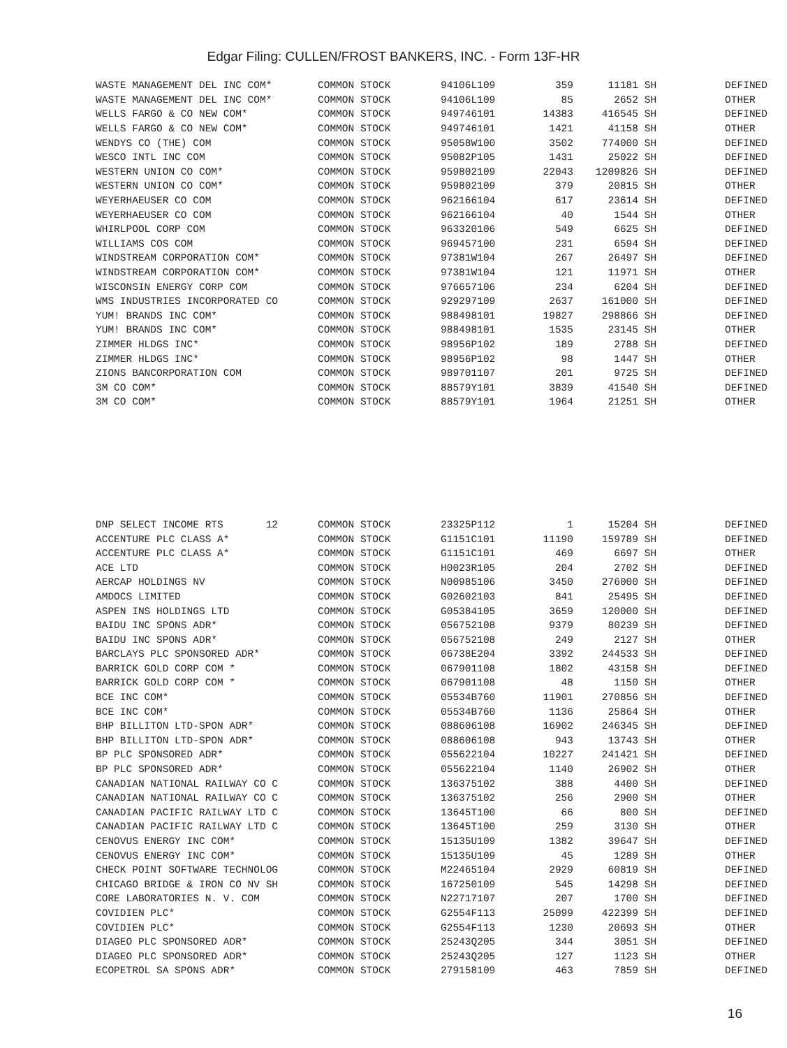Edgar Filing: CULLEN/FROST BANKERS, INC. - Form 13F-HR
| WASTE MANAGEMENT DEL INC COM* | COMMON STOCK | 94106L109 | 359 | 11181 | SH | DEFINED |
| WASTE MANAGEMENT DEL INC COM* | COMMON STOCK | 94106L109 | 85 | 2652 | SH | OTHER |
| WELLS FARGO & CO NEW COM* | COMMON STOCK | 949746101 | 14383 | 416545 | SH | DEFINED |
| WELLS FARGO & CO NEW COM* | COMMON STOCK | 949746101 | 1421 | 41158 | SH | OTHER |
| WENDYS CO (THE) COM | COMMON STOCK | 95058W100 | 3502 | 774000 | SH | DEFINED |
| WESCO INTL INC COM | COMMON STOCK | 95082P105 | 1431 | 25022 | SH | DEFINED |
| WESTERN UNION CO COM* | COMMON STOCK | 959802109 | 22043 | 1209826 | SH | DEFINED |
| WESTERN UNION CO COM* | COMMON STOCK | 959802109 | 379 | 20815 | SH | OTHER |
| WEYERHAEUSER CO COM | COMMON STOCK | 962166104 | 617 | 23614 | SH | DEFINED |
| WEYERHAEUSER CO COM | COMMON STOCK | 962166104 | 40 | 1544 | SH | OTHER |
| WHIRLPOOL CORP COM | COMMON STOCK | 963320106 | 549 | 6625 | SH | DEFINED |
| WILLIAMS COS COM | COMMON STOCK | 969457100 | 231 | 6594 | SH | DEFINED |
| WINDSTREAM CORPORATION COM* | COMMON STOCK | 97381W104 | 267 | 26497 | SH | DEFINED |
| WINDSTREAM CORPORATION COM* | COMMON STOCK | 97381W104 | 121 | 11971 | SH | OTHER |
| WISCONSIN ENERGY CORP COM | COMMON STOCK | 976657106 | 234 | 6204 | SH | DEFINED |
| WMS INDUSTRIES INCORPORATED CO | COMMON STOCK | 929297109 | 2637 | 161000 | SH | DEFINED |
| YUM! BRANDS INC COM* | COMMON STOCK | 988498101 | 19827 | 298866 | SH | DEFINED |
| YUM! BRANDS INC COM* | COMMON STOCK | 988498101 | 1535 | 23145 | SH | OTHER |
| ZIMMER HLDGS INC* | COMMON STOCK | 98956P102 | 189 | 2788 | SH | DEFINED |
| ZIMMER HLDGS INC* | COMMON STOCK | 98956P102 | 98 | 1447 | SH | OTHER |
| ZIONS BANCORPORATION COM | COMMON STOCK | 989701107 | 201 | 9725 | SH | DEFINED |
| 3M CO COM* | COMMON STOCK | 88579Y101 | 3839 | 41540 | SH | DEFINED |
| 3M CO COM* | COMMON STOCK | 88579Y101 | 1964 | 21251 | SH | OTHER |
| DNP SELECT INCOME RTS 12 | COMMON STOCK | 23325P112 | 1 | 15204 | SH | DEFINED |
| ACCENTURE PLC CLASS A* | COMMON STOCK | G1151C101 | 11190 | 159789 | SH | DEFINED |
| ACCENTURE PLC CLASS A* | COMMON STOCK | G1151C101 | 469 | 6697 | SH | OTHER |
| ACE LTD | COMMON STOCK | H0023R105 | 204 | 2702 | SH | DEFINED |
| AERCAP HOLDINGS NV | COMMON STOCK | N00985106 | 3450 | 276000 | SH | DEFINED |
| AMDOCS LIMITED | COMMON STOCK | G02602103 | 841 | 25495 | SH | DEFINED |
| ASPEN INS HOLDINGS LTD | COMMON STOCK | G05384105 | 3659 | 120000 | SH | DEFINED |
| BAIDU INC SPONS ADR* | COMMON STOCK | 056752108 | 9379 | 80239 | SH | DEFINED |
| BAIDU INC SPONS ADR* | COMMON STOCK | 056752108 | 249 | 2127 | SH | OTHER |
| BARCLAYS PLC SPONSORED ADR* | COMMON STOCK | 06738E204 | 3392 | 244533 | SH | DEFINED |
| BARRICK GOLD CORP COM * | COMMON STOCK | 067901108 | 1802 | 43158 | SH | DEFINED |
| BARRICK GOLD CORP COM * | COMMON STOCK | 067901108 | 48 | 1150 | SH | OTHER |
| BCE INC COM* | COMMON STOCK | 05534B760 | 11901 | 270856 | SH | DEFINED |
| BCE INC COM* | COMMON STOCK | 05534B760 | 1136 | 25864 | SH | OTHER |
| BHP BILLITON LTD-SPON ADR* | COMMON STOCK | 088606108 | 16902 | 246345 | SH | DEFINED |
| BHP BILLITON LTD-SPON ADR* | COMMON STOCK | 088606108 | 943 | 13743 | SH | OTHER |
| BP PLC SPONSORED ADR* | COMMON STOCK | 055622104 | 10227 | 241421 | SH | DEFINED |
| BP PLC SPONSORED ADR* | COMMON STOCK | 055622104 | 1140 | 26902 | SH | OTHER |
| CANADIAN NATIONAL RAILWAY CO C | COMMON STOCK | 136375102 | 388 | 4400 | SH | DEFINED |
| CANADIAN NATIONAL RAILWAY CO C | COMMON STOCK | 136375102 | 256 | 2900 | SH | OTHER |
| CANADIAN PACIFIC RAILWAY LTD C | COMMON STOCK | 13645T100 | 66 | 800 | SH | DEFINED |
| CANADIAN PACIFIC RAILWAY LTD C | COMMON STOCK | 13645T100 | 259 | 3130 | SH | OTHER |
| CENOVUS ENERGY INC COM* | COMMON STOCK | 15135U109 | 1382 | 39647 | SH | DEFINED |
| CENOVUS ENERGY INC COM* | COMMON STOCK | 15135U109 | 45 | 1289 | SH | OTHER |
| CHECK POINT SOFTWARE TECHNOLOG | COMMON STOCK | M22465104 | 2929 | 60819 | SH | DEFINED |
| CHICAGO BRIDGE & IRON CO NV SH | COMMON STOCK | 167250109 | 545 | 14298 | SH | DEFINED |
| CORE LABORATORIES N. V. COM | COMMON STOCK | N22717107 | 207 | 1700 | SH | DEFINED |
| COVIDIEN PLC* | COMMON STOCK | G2554F113 | 25099 | 422399 | SH | DEFINED |
| COVIDIEN PLC* | COMMON STOCK | G2554F113 | 1230 | 20693 | SH | OTHER |
| DIAGEO PLC SPONSORED ADR* | COMMON STOCK | 25243Q205 | 344 | 3051 | SH | DEFINED |
| DIAGEO PLC SPONSORED ADR* | COMMON STOCK | 25243Q205 | 127 | 1123 | SH | OTHER |
| ECOPETROL SA SPONS ADR* | COMMON STOCK | 279158109 | 463 | 7859 | SH | DEFINED |
16